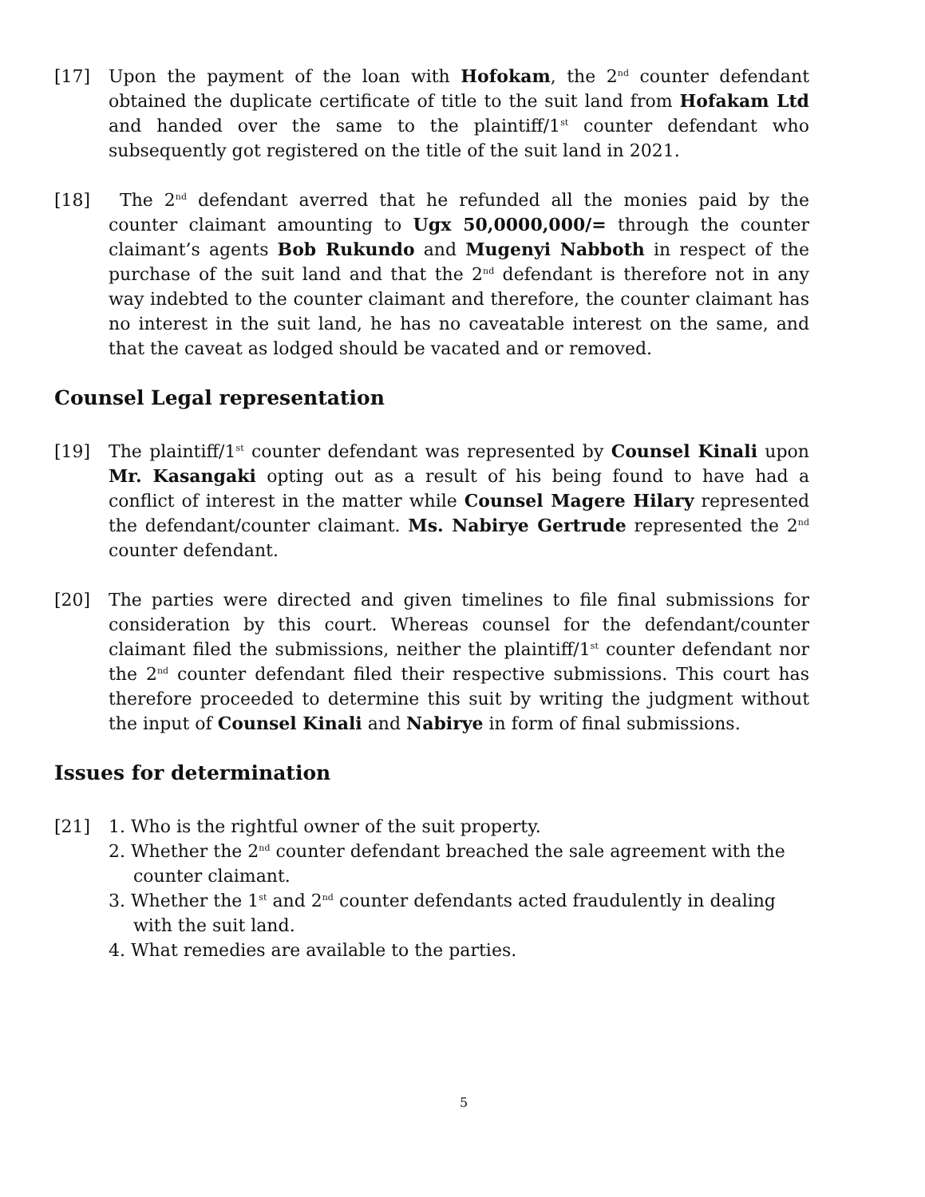[17] Upon the payment of the loan with Hofokam, the 2<sup>nd</sup> counter defendant obtained the duplicate certificate of title to the suit land from Hofakam Ltd and handed over the same to the plaintiff/1<sup>st</sup> counter defendant who subsequently got registered on the title of the suit land in 2021.
[18] The 2<sup>nd</sup> defendant averred that he refunded all the monies paid by the counter claimant amounting to Ugx 50,0000,000/= through the counter claimant’s agents Bob Rukundo and Mugenyi Nabboth in respect of the purchase of the suit land and that the 2<sup>nd</sup> defendant is therefore not in any way indebted to the counter claimant and therefore, the counter claimant has no interest in the suit land, he has no caveatable interest on the same, and that the caveat as lodged should be vacated and or removed.
Counsel Legal representation
[19] The plaintiff/1<sup>st</sup> counter defendant was represented by Counsel Kinali upon Mr. Kasangaki opting out as a result of his being found to have had a conflict of interest in the matter while Counsel Magere Hilary represented the defendant/counter claimant. Ms. Nabirye Gertrude represented the 2<sup>nd</sup> counter defendant.
[20] The parties were directed and given timelines to file final submissions for consideration by this court. Whereas counsel for the defendant/counter claimant filed the submissions, neither the plaintiff/1<sup>st</sup> counter defendant nor the 2<sup>nd</sup> counter defendant filed their respective submissions. This court has therefore proceeded to determine this suit by writing the judgment without the input of Counsel Kinali and Nabirye in form of final submissions.
Issues for determination
[21] 1. Who is the rightful owner of the suit property.
2. Whether the 2<sup>nd</sup> counter defendant breached the sale agreement with the counter claimant.
3. Whether the 1<sup>st</sup> and 2<sup>nd</sup> counter defendants acted fraudulently in dealing with the suit land.
4. What remedies are available to the parties.
5